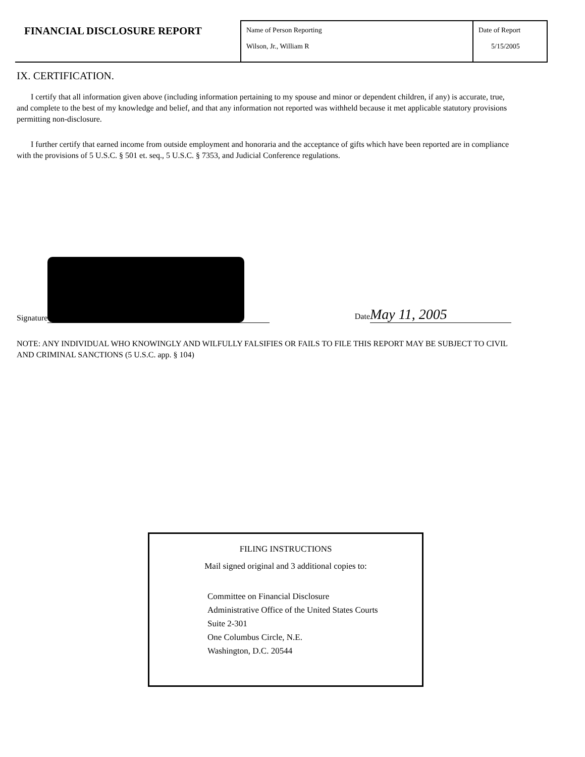| FINANCIAL DISCLOSURE REPORT | Name of Person Reporting Wilson, Jr., William R | Date of Report 5/15/2005 |
IX. CERTIFICATION.
I certify that all information given above (including information pertaining to my spouse and minor or dependent children, if any) is accurate, true, and complete to the best of my knowledge and belief, and that any information not reported was withheld because it met applicable statutory provisions permitting non-disclosure.
I further certify that earned income from outside employment and honoraria and the acceptance of gifts which have been reported are in compliance with the provisions of 5 U.S.C. § 501 et. seq., 5 U.S.C. § 7353, and Judicial Conference regulations.
Signature
Date May 11, 2005
NOTE: ANY INDIVIDUAL WHO KNOWINGLY AND WILFULLY FALSIFIES OR FAILS TO FILE THIS REPORT MAY BE SUBJECT TO CIVIL AND CRIMINAL SANCTIONS (5 U.S.C. app. § 104)
FILING INSTRUCTIONS
Mail signed original and 3 additional copies to:
Committee on Financial Disclosure
Administrative Office of the United States Courts
Suite 2-301
One Columbus Circle, N.E.
Washington, D.C. 20544